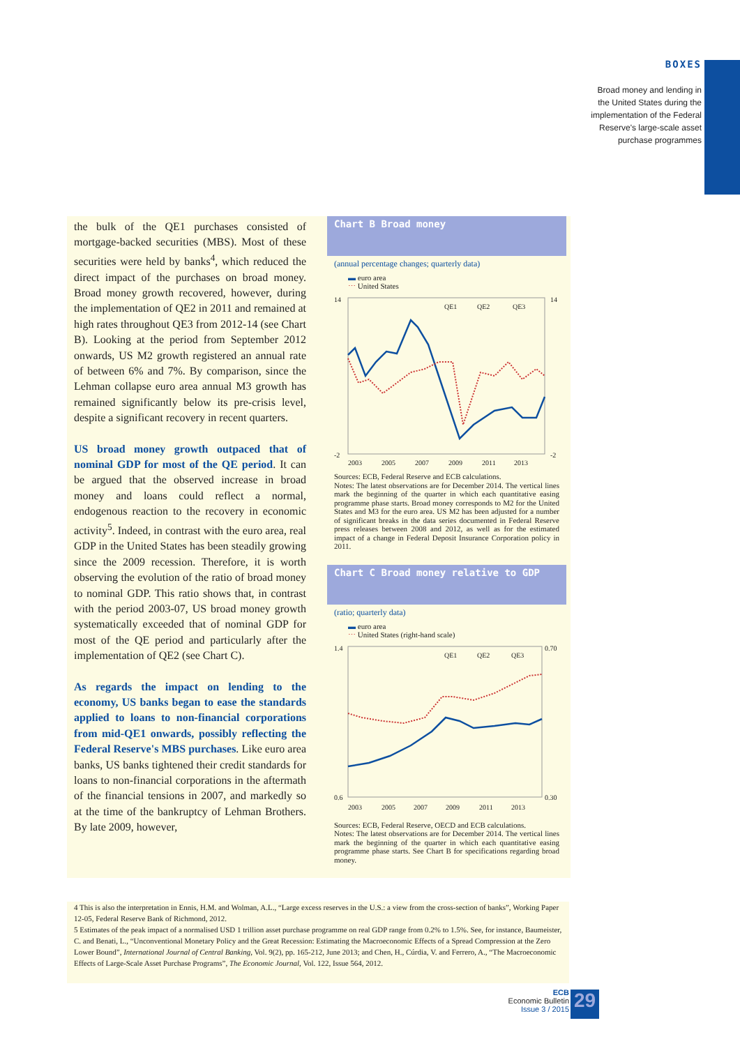BOXES
Broad money and lending in
the United States during the
implementation of the Federal
Reserve's large-scale asset
purchase programmes
the bulk of the QE1 purchases consisted of mortgage-backed securities (MBS). Most of these securities were held by banks<sup>4</sup>, which reduced the direct impact of the purchases on broad money. Broad money growth recovered, however, during the implementation of QE2 in 2011 and remained at high rates throughout QE3 from 2012-14 (see Chart B). Looking at the period from September 2012 onwards, US M2 growth registered an annual rate of between 6% and 7%. By comparison, since the Lehman collapse euro area annual M3 growth has remained significantly below its pre-crisis level, despite a significant recovery in recent quarters.
US broad money growth outpaced that of nominal GDP for most of the QE period. It can be argued that the observed increase in broad money and loans could reflect a normal, endogenous reaction to the recovery in economic activity<sup>5</sup>. Indeed, in contrast with the euro area, real GDP in the United States has been steadily growing since the 2009 recession. Therefore, it is worth observing the evolution of the ratio of broad money to nominal GDP. This ratio shows that, in contrast with the period 2003-07, US broad money growth systematically exceeded that of nominal GDP for most of the QE period and particularly after the implementation of QE2 (see Chart C).
As regards the impact on lending to the economy, US banks began to ease the standards applied to loans to non-financial corporations from mid-QE1 onwards, possibly reflecting the Federal Reserve's MBS purchases. Like euro area banks, US banks tightened their credit standards for loans to non-financial corporations in the aftermath of the financial tensions in 2007, and markedly so at the time of the bankruptcy of Lehman Brothers. By late 2009, however,
Chart B Broad money
(annual percentage changes; quarterly data)
▬ euro area
⋯ United States
14
14
-2
-2
2003
2005
2007
2009
2011
2013
QE1
QE2
QE3
Sources: ECB, Federal Reserve and ECB calculations.
Notes: The latest observations are for December 2014. The vertical lines mark the beginning of the quarter in which each quantitative easing programme phase starts. Broad money corresponds to M2 for the United States and M3 for the euro area. US M2 has been adjusted for a number of significant breaks in the data series documented in Federal Reserve press releases between 2008 and 2012, as well as for the estimated impact of a change in Federal Deposit Insurance Corporation policy in 2011.
Chart C Broad money relative to GDP
(ratio; quarterly data)
▬ euro area
⋯ United States (right-hand scale)
1.4
0.70
0.6
0.30
2003
2005
2007
2009
2011
2013
QE1
QE2
QE3
Sources: ECB, Federal Reserve, OECD and ECB calculations.
Notes: The latest observations are for December 2014. The vertical lines mark the beginning of the quarter in which each quantitative easing programme phase starts. See Chart B for specifications regarding broad money.
4 This is also the interpretation in Ennis, H.M. and Wolman, A.L., “Large excess reserves in the U.S.: a view from the cross-section of banks”, Working Paper 12-05, Federal Reserve Bank of Richmond, 2012.
5 Estimates of the peak impact of a normalised USD 1 trillion asset purchase programme on real GDP range from 0.2% to 1.5%. See, for instance, Baumeister, C. and Benati, L., “Unconventional Monetary Policy and the Great Recession: Estimating the Macroeconomic Effects of a Spread Compression at the Zero Lower Bound”, International Journal of Central Banking, Vol. 9(2), pp. 165-212, June 2013; and Chen, H., Cúrdia, V. and Ferrero, A., “The Macroeconomic Effects of Large-Scale Asset Purchase Programs”, The Economic Journal, Vol. 122, Issue 564, 2012.
ECB
Economic Bulletin
Issue 3 / 2015
29